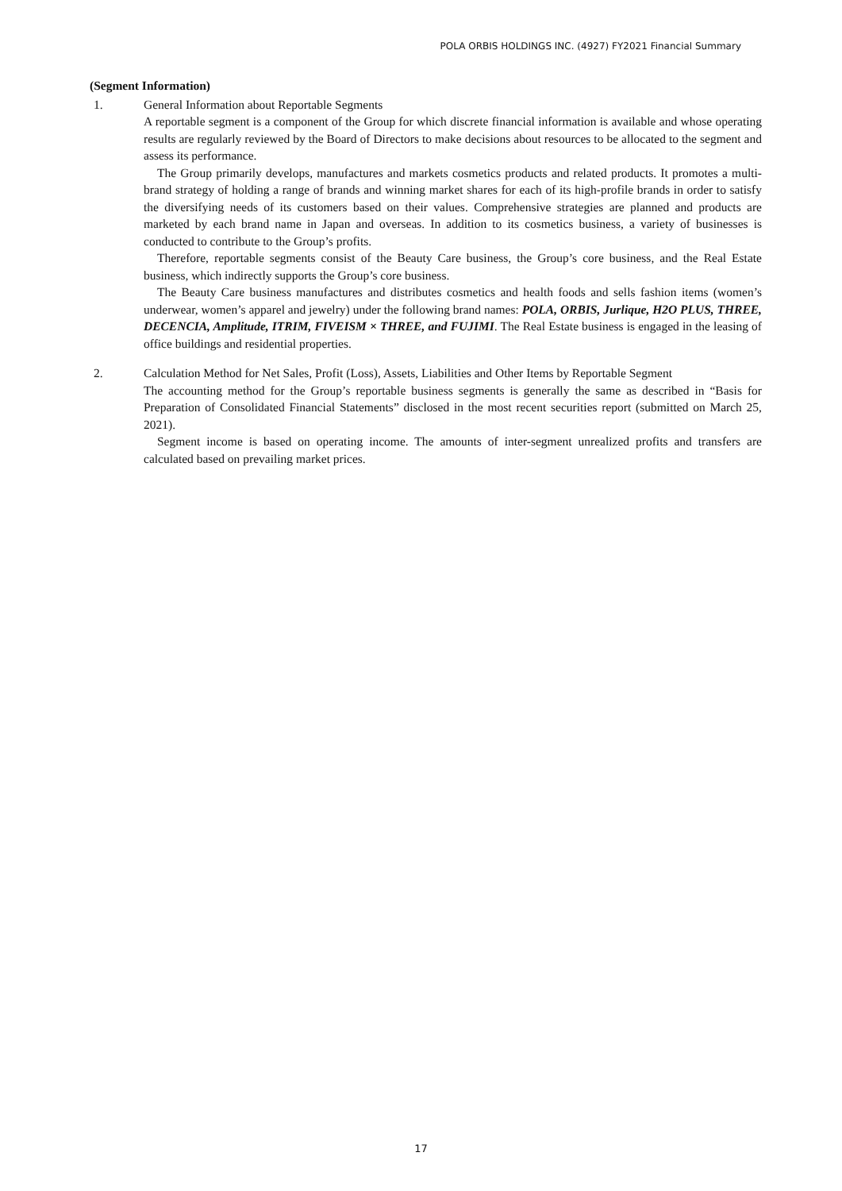POLA ORBIS HOLDINGS INC. (4927) FY2021 Financial Summary
(Segment Information)
1. General Information about Reportable Segments
A reportable segment is a component of the Group for which discrete financial information is available and whose operating results are regularly reviewed by the Board of Directors to make decisions about resources to be allocated to the segment and assess its performance.
The Group primarily develops, manufactures and markets cosmetics products and related products. It promotes a multi-brand strategy of holding a range of brands and winning market shares for each of its high-profile brands in order to satisfy the diversifying needs of its customers based on their values. Comprehensive strategies are planned and products are marketed by each brand name in Japan and overseas. In addition to its cosmetics business, a variety of businesses is conducted to contribute to the Group’s profits.
Therefore, reportable segments consist of the Beauty Care business, the Group’s core business, and the Real Estate business, which indirectly supports the Group’s core business.
The Beauty Care business manufactures and distributes cosmetics and health foods and sells fashion items (women’s underwear, women’s apparel and jewelry) under the following brand names: POLA, ORBIS, Jurlique, H2O PLUS, THREE, DECENCIA, Amplitude, ITRIM, FIVEISM × THREE, and FUJIMI. The Real Estate business is engaged in the leasing of office buildings and residential properties.
2. Calculation Method for Net Sales, Profit (Loss), Assets, Liabilities and Other Items by Reportable Segment
The accounting method for the Group’s reportable business segments is generally the same as described in “Basis for Preparation of Consolidated Financial Statements” disclosed in the most recent securities report (submitted on March 25, 2021).
Segment income is based on operating income. The amounts of inter-segment unrealized profits and transfers are calculated based on prevailing market prices.
17